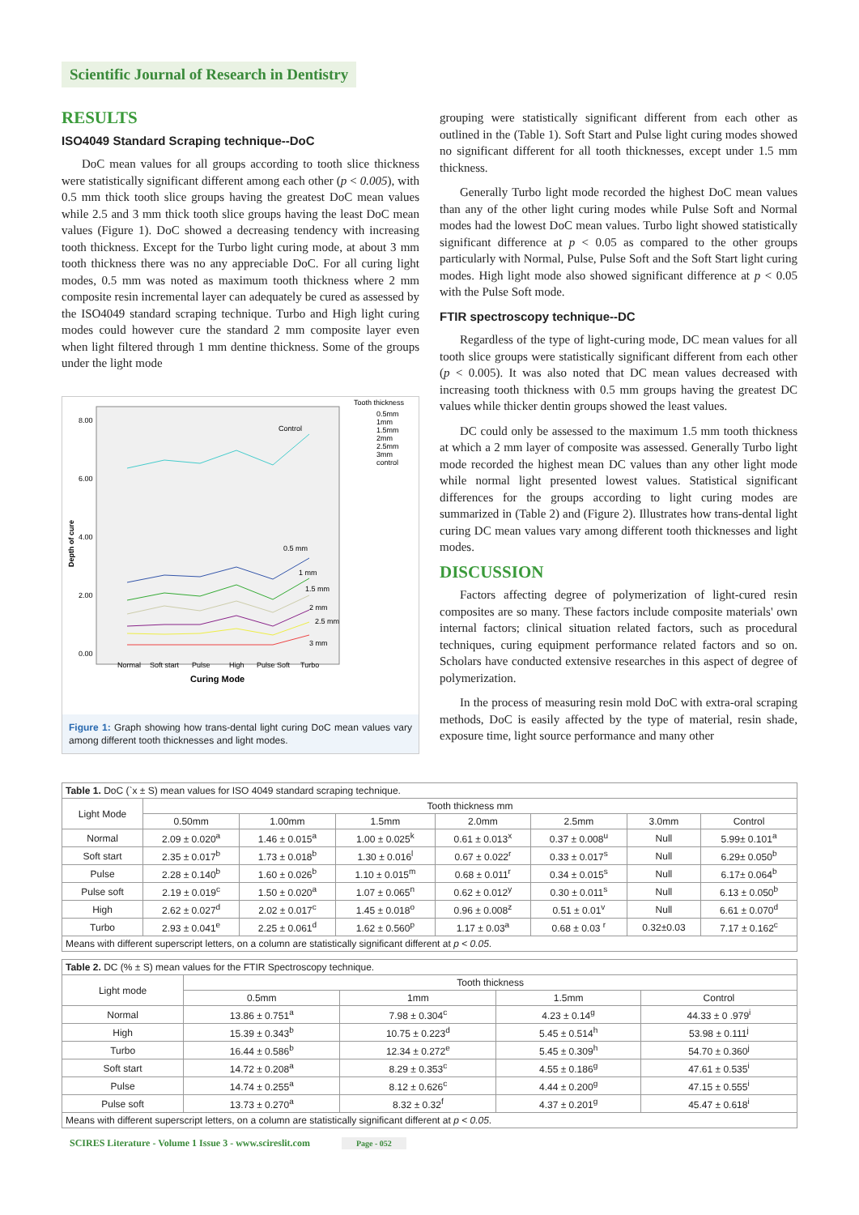Scientific Journal of Research in Dentistry
RESULTS
ISO4049 Standard Scraping technique--DoC
DoC mean values for all groups according to tooth slice thickness were statistically significant different among each other (p < 0.005), with 0.5 mm thick tooth slice groups having the greatest DoC mean values while 2.5 and 3 mm thick tooth slice groups having the least DoC mean values (Figure 1). DoC showed a decreasing tendency with increasing tooth thickness. Except for the Turbo light curing mode, at about 3 mm tooth thickness there was no any appreciable DoC. For all curing light modes, 0.5 mm was noted as maximum tooth thickness where 2 mm composite resin incremental layer can adequately be cured as assessed by the ISO4049 standard scraping technique. Turbo and High light curing modes could however cure the standard 2 mm composite layer even when light filtered through 1 mm dentine thickness. Some of the groups under the light mode
8.00
6.00
4.00
2.00
0.00
Depth of cure
Control
0.5 mm
1 mm
1.5 mm
2 mm
2.5 mm
3 mm
Normal
Soft start
Pulse
High
Pulse Soft
Turbo
Curing Mode
Tooth thickness
0.5mm
1mm
1.5mm
2mm
2.5mm
3mm
control
Figure 1: Graph showing how trans-dental light curing DoC mean values vary among different tooth thicknesses and light modes.
grouping were statistically significant different from each other as outlined in the (Table 1). Soft Start and Pulse light curing modes showed no significant different for all tooth thicknesses, except under 1.5 mm thickness.
Generally Turbo light mode recorded the highest DoC mean values than any of the other light curing modes while Pulse Soft and Normal modes had the lowest DoC mean values. Turbo light showed statistically significant difference at p < 0.05 as compared to the other groups particularly with Normal, Pulse, Pulse Soft and the Soft Start light curing modes. High light mode also showed significant difference at p < 0.05 with the Pulse Soft mode.
FTIR spectroscopy technique--DC
Regardless of the type of light-curing mode, DC mean values for all tooth slice groups were statistically significant different from each other (p < 0.005). It was also noted that DC mean values decreased with increasing tooth thickness with 0.5 mm groups having the greatest DC values while thicker dentin groups showed the least values.
DC could only be assessed to the maximum 1.5 mm tooth thickness at which a 2 mm layer of composite was assessed. Generally Turbo light mode recorded the highest mean DC values than any other light mode while normal light presented lowest values. Statistical significant differences for the groups according to light curing modes are summarized in (Table 2) and (Figure 2). Illustrates how trans-dental light curing DC mean values vary among different tooth thicknesses and light modes.
DISCUSSION
Factors affecting degree of polymerization of light-cured resin composites are so many. These factors include composite materials' own internal factors; clinical situation related factors, such as procedural techniques, curing equipment performance related factors and so on. Scholars have conducted extensive researches in this aspect of degree of polymerization.
In the process of measuring resin mold DoC with extra-oral scraping methods, DoC is easily affected by the type of material, resin shade, exposure time, light source performance and many other
| Table 1. DoC (`x ± S) mean values for ISO 4049 standard scraping technique. | | | | | | | |
| Light Mode | Tooth thickness mm | | | | | | |
| | 0.50mm | 1.00mm | 1.5mm | 2.0mm | 2.5mm | 3.0mm | Control |
| Normal | 2.09 ± 0.020<sup>a</sup> | 1.46 ± 0.015<sup>a</sup> | 1.00 ± 0.025<sup>k</sup> | 0.61 ± 0.013<sup>x</sup> | 0.37 ± 0.008<sup>u</sup> | Null | 5.99± 0.101<sup>a</sup> |
| Soft start | 2.35 ± 0.017<sup>b</sup> | 1.73 ± 0.018<sup>b</sup> | 1.30 ± 0.016<sup>l</sup> | 0.67 ± 0.022<sup>r</sup> | 0.33 ± 0.017<sup>s</sup> | Null | 6.29± 0.050<sup>b</sup> |
| Pulse | 2.28 ± 0.140<sup>b</sup> | 1.60 ± 0.026<sup>b</sup> | 1.10 ± 0.015<sup>m</sup> | 0.68 ± 0.011<sup>r</sup> | 0.34 ± 0.015<sup>s</sup> | Null | 6.17± 0.064<sup>b</sup> |
| Pulse soft | 2.19 ± 0.019<sup>c</sup> | 1.50 ± 0.020<sup>a</sup> | 1.07 ± 0.065<sup>n</sup> | 0.62 ± 0.012<sup>y</sup> | 0.30 ± 0.011<sup>s</sup> | Null | 6.13 ± 0.050<sup>b</sup> |
| High | 2.62 ± 0.027<sup>d</sup> | 2.02 ± 0.017<sup>c</sup> | 1.45 ± 0.018<sup>o</sup> | 0.96 ± 0.008<sup>z</sup> | 0.51 ± 0.01<sup>v</sup> | Null | 6.61 ± 0.070<sup>d</sup> |
| Turbo | 2.93 ± 0.041<sup>e</sup> | 2.25 ± 0.061<sup>d</sup> | 1.62 ± 0.560<sup>p</sup> | 1.17 ± 0.03<sup>a</sup> | 0.68 ± 0.03 <sup>r</sup> | 0.32±0.03 | 7.17 ± 0.162<sup>c</sup> |
| Means with different superscript letters, on a column are statistically significant different at p < 0.05 . | | | | | | | |
| Table 2. DC (% ± S) mean values for the FTIR Spectroscopy technique. | | | | |
| Light mode | Tooth thickness | | | |
| | 0.5mm | 1mm | 1.5mm | Control |
| Normal | 13.86 ± 0.751<sup>a</sup> | 7.98 ± 0.304<sup>c</sup> | 4.23 ± 0.14<sup>g</sup> | 44.33 ± 0 .979<sup>i</sup> |
| High | 15.39 ± 0.343<sup>b</sup> | 10.75 ± 0.223<sup>d</sup> | 5.45 ± 0.514<sup>h</sup> | 53.98 ± 0.111<sup>j</sup> |
| Turbo | 16.44 ± 0.586<sup>b</sup> | 12.34 ± 0.272<sup>e</sup> | 5.45 ± 0.309<sup>h</sup> | 54.70 ± 0.360<sup>j</sup> |
| Soft start | 14.72 ± 0.208<sup>a</sup> | 8.29 ± 0.353<sup>c</sup> | 4.55 ± 0.186<sup>g</sup> | 47.61 ± 0.535<sup>i</sup> |
| Pulse | 14.74 ± 0.255<sup>a</sup> | 8.12 ± 0.626<sup>c</sup> | 4.44 ± 0.200<sup>g</sup> | 47.15 ± 0.555<sup>i</sup> |
| Pulse soft | 13.73 ± 0.270<sup>a</sup> | 8.32 ± 0.32<sup>f</sup> | 4.37 ± 0.201<sup>g</sup> | 45.47 ± 0.618<sup>i</sup> |
| Means with different superscript letters, on a column are statistically significant different at p < 0.05 . | | | | |
SCIRES Literature - Volume 1 Issue 3 - www.scireslit.com Page - 052